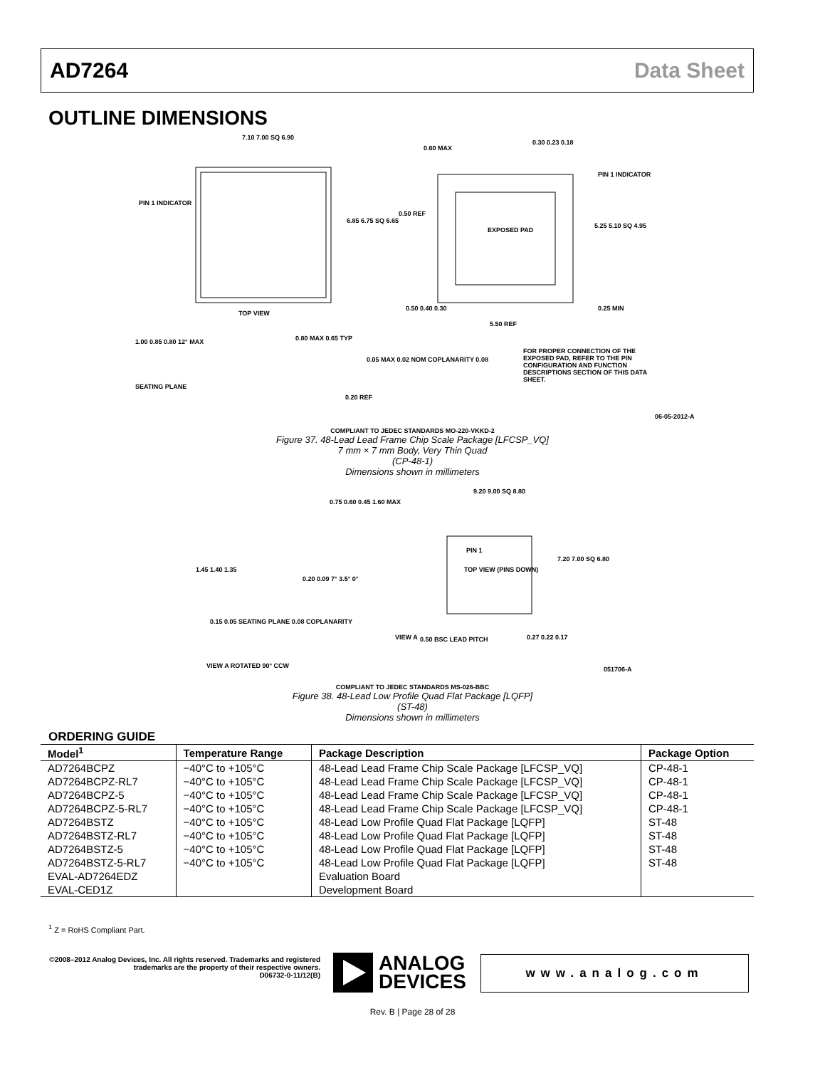AD7264 Data Sheet
OUTLINE DIMENSIONS
7.10 7.00 SQ 6.90
PIN 1 INDICATOR
6.85 6.75 SQ 6.65
TOP VIEW
EXPOSED PAD
0.60 MAX
0.30 0.23 0.18
PIN 1 INDICATOR
5.25 5.10 SQ 4.95
0.50 REF
0.25 MIN
0.50 0.40 0.30
5.50 REF
FOR PROPER CONNECTION OF THE EXPOSED PAD, REFER TO THE PIN CONFIGURATION AND FUNCTION DESCRIPTIONS SECTION OF THIS DATA SHEET.
1.00 0.85 0.80 12° MAX 0.80 MAX 0.65 TYP
0.05 MAX 0.02 NOM COPLANARITY 0.08
SEATING PLANE
0.20 REF
06-05-2012-A
COMPLIANT TO JEDEC STANDARDS MO-220-VKKD-2
Figure 37. 48-Lead Lead Frame Chip Scale Package [LFCSP_VQ]
7 mm × 7 mm Body, Very Thin Quad
(CP-48-1)
Dimensions shown in millimeters
9.20 9.00 SQ 8.80
TOP VIEW (PINS DOWN)
PIN 1
7.20 7.00 SQ 6.80
0.75 0.60 0.45 1.60 MAX
1.45 1.40 1.35
0.20 0.09 7° 3.5° 0°
0.15 0.05 SEATING PLANE 0.08 COPLANARITY
VIEW A 0.50 BSC LEAD PITCH 0.27 0.22 0.17
VIEW A ROTATED 90° CCW 051706-A
COMPLIANT TO JEDEC STANDARDS MS-026-BBC
Figure 38. 48-Lead Low Profile Quad Flat Package [LQFP]
(ST-48)
Dimensions shown in millimeters
ORDERING GUIDE
| Model<sup>1</sup> | Temperature Range | Package Description | Package Option |
| --- | --- | --- | --- |
| AD7264BCPZ | −40°C to +105°C | 48-Lead Lead Frame Chip Scale Package [LFCSP_VQ] | CP-48-1 |
| AD7264BCPZ-RL7 | −40°C to +105°C | 48-Lead Lead Frame Chip Scale Package [LFCSP_VQ] | CP-48-1 |
| AD7264BCPZ-5 | −40°C to +105°C | 48-Lead Lead Frame Chip Scale Package [LFCSP_VQ] | CP-48-1 |
| AD7264BCPZ-5-RL7 | −40°C to +105°C | 48-Lead Lead Frame Chip Scale Package [LFCSP_VQ] | CP-48-1 |
| AD7264BSTZ | −40°C to +105°C | 48-Lead Low Profile Quad Flat Package [LQFP] | ST-48 |
| AD7264BSTZ-RL7 | −40°C to +105°C | 48-Lead Low Profile Quad Flat Package [LQFP] | ST-48 |
| AD7264BSTZ-5 | −40°C to +105°C | 48-Lead Low Profile Quad Flat Package [LQFP] | ST-48 |
| AD7264BSTZ-5-RL7 | −40°C to +105°C | 48-Lead Low Profile Quad Flat Package [LQFP] | ST-48 |
| EVAL-AD7264EDZ | | Evaluation Board | |
| EVAL-CED1Z | | Development Board | |
<sup>1</sup> Z = RoHS Compliant Part.
©2008–2012 Analog Devices, Inc. All rights reserved. Trademarks and registered trademarks are the property of their respective owners.
D06732-0-11/12(B)
ANALOG
DEVICES
www.analog.com
Rev. B | Page 28 of 28